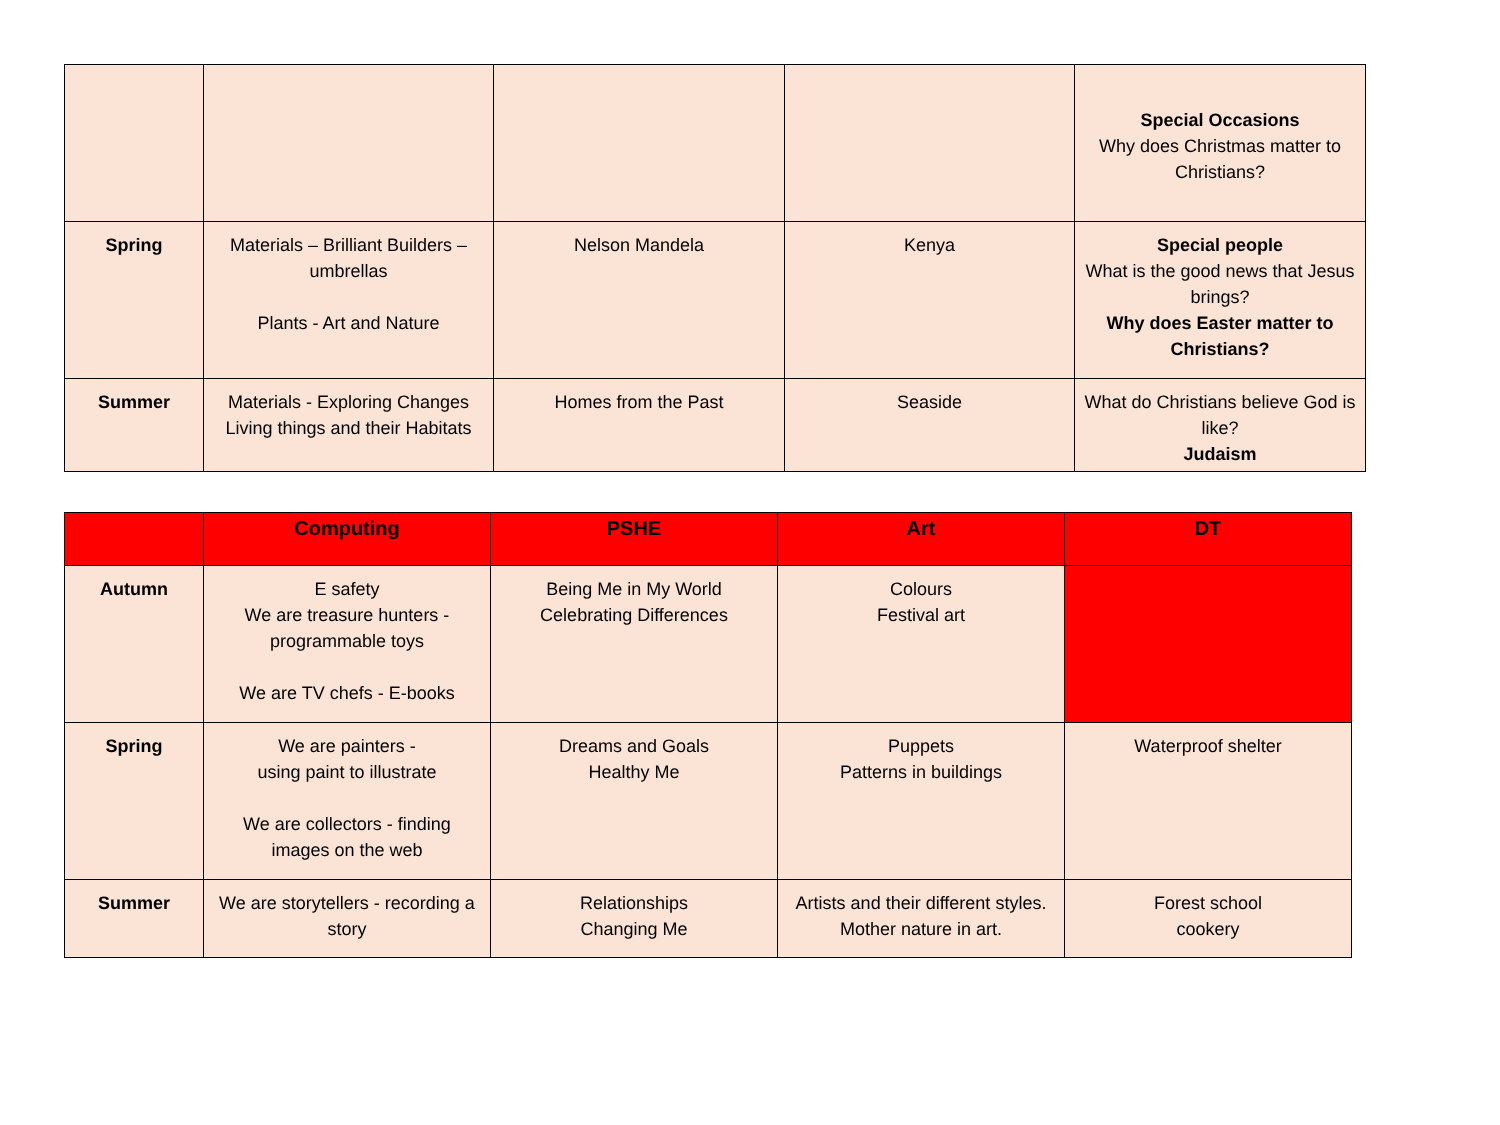| | | | | Special Occasions Why does Christmas matter to Christians? |
| Spring | Materials – Brilliant Builders – umbrellas Plants - Art and Nature | Nelson Mandela | Kenya | Special people What is the good news that Jesus brings? Why does Easter matter to Christians? |
| Summer | Materials - Exploring Changes Living things and their Habitats | Homes from the Past | Seaside | What do Christians believe God is like? Judaism |
| | Computing | PSHE | Art | DT |
| --- | --- | --- | --- | --- |
| Autumn | E safety We are treasure hunters - programmable toys We are TV chefs - E-books | Being Me in My World Celebrating Differences | Colours Festival art | |
| Spring | We are painters - using paint to illustrate We are collectors - finding images on the web | Dreams and Goals Healthy Me | Puppets Patterns in buildings | Waterproof shelter |
| Summer | We are storytellers - recording a story | Relationships Changing Me | Artists and their different styles. Mother nature in art. | Forest school cookery |